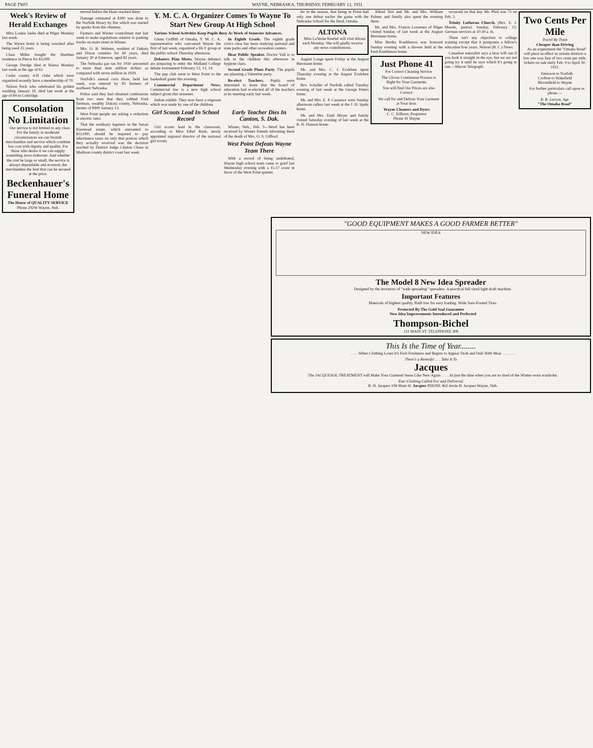PAGE TWO WAYNE, NEBRASKA, THURSDAY, FEBRUARY 12, 1931.
Week's Review of Herald Exchanges
Miss Louise Jaeke died at Pilger Monday last week.
The Wynot hotel is being wrecked after being used 25 years.
Claus Miller bought the Huebner residence in Pierce for $3,000.
George Dredge died at Wausa Monday last week at the age of 62.
Cedar county 4-H clubs which were organized recently have a membership of 70.
Nelson Peck who celebrated his golden wedding January 10, died last week at the age of 84 in Coleridge.
Consolation
No Limitation
Our service is not limited to any class. For the family in moderate circumstances we can furnish merchandise and service which combine low cost with dignity and quality. For those who desire it we can supply something more elaborate. And whether the cost be large or small, the service is always dependable and reverent, the merchandise the best that can be secured at the price.
Beckenhauer's Funeral Home
The House of QUALITY SERVICE
Phone 292W Wayne, Neb.
moved before the blaze reached them.
Damage estimated at $300 was done to the Norfolk library by fire which was started by sparks from the chimney.
Farmers and Wisner councilmen met last week to make regulations relative to parking trucks on main street in Wisner.
Mrs. O. B. Webster, resident of Dakota and Dixon counties for 60 years, died January 30 at Emerson, aged 82 years.
The Nebraska gas tax for 1930 amounted to more than nine million dollars as compared with seven million in 1929.
Norfolk's annual corn show, held last week, was entered by 83 farmers of northeast Nebraska.
Police said they had obtained confessions from two men that they robbed Fred Herman, wealthy Dakota county, Nebraska, farmer of $900 January 13.
West Point people are asking a reduction in electric rates.
That the residuary legatees in the Susan Kierstead estate, which amounted to $53,000, should be required to pay inheritance taxes on only that portion which they actually received was the decision reached by District Judge Clinton Chase in Madison county district court last week.
Y. M. C. A. Organizer Comes To Wayne To Start New Group At High School
Various School Activities Keep Pupils Busy As Work of Semester Advances.
Glenn Griffith of Omaha, Y. M. C. A. representative who canvassed Wayne the first of last week, organized a Hi-Y group at the public school Thursday afternoon.
Debaters Plan Meets. Wayne debaters are preparing to enter the Midland College debate tournament February 12, 13, 14.
The pep club went to West Point to the basketball game this evening.
Commercial Department News. Commercial law is a new high school subject given this semester.
Indian exhibit. They now have a wigwam which was made by one of the children.
In Eighth Grade. The eighth grade civics class has been studying national and state parks and other recreation centers.
Hear Public Speaker. Doctor Vail is to talk to the children this afternoon in hygiene class.
Second Grade Plans Party. The pupils are planning a Valentine party.
Re-elect Teachers. Pupils were interested to learn that the board of education had re-elected all of the teachers at its meeting early last week.
Girl Scouts Lead In School Record
Girl scouts lead in the classroom, according to Miss Ethel Rusk, newly appointed regional director of the national girl scouts.
Early Teacher Dies In Canton, S. Dak.
Wisner, Neb., Feb. 5—Word has been received by Wisner friends informing them of the death of Mrs. O. S. Gifford.
West Point Defeats Wayne Team There
With a record of being undefeated, Wayne high school team came to grief last Wednesday evening with a 15-17 score in favor of the West Point quintet.
ler in the season, that being in Point had only one defeat earlier the game with the Nebraska School for the Deaf, Omaha.
ALTONA
Miss LaVerne Keettel will visit Altona each Monday. She will gladly receive any news contributions.
August Longe spent Friday at the August Biermann home.
Mr. and Mrs. C. J. Erxleben spent Thursday evening at the August Erxleben home.
Rev. Schaller of Norfolk called Tuesday evening of last week at the George Peters home.
Mr. and Mrs. E. P. Cauauwe were Sunday afternoon callers last week at the J. H. Spahr home.
Mr. and Mrs. Emil Meyer and family visited Saturday evening of last week at the R. H. Hanson home.
Alfred Test and Mr. and Mrs. William Palmer and family also spent the evening there.
Mr. and Mrs. Francis Lorensen of Pilger visited Sunday of last week at the August Biermann home.
Miss Bertha Koehlmoos was honored Sunday evening with a shower held at the Fred Koehlmoss home.
Just Phone 41
For Correct Cleaning Service
The Glover Continuous Process is Right for Your Garments.
You will find Our Prices are also Correct.
We call for and Deliver Your Garment at Your door.
Wayne Cleaners and Dyers
C. C. Kilborn, Proprietor
Phone 41 Wayne
occurred on that day. Mr. Pfeil was 75 on Feb. 5.
Trinity Lutheran Church. (Rev. E. J. Moede, pastor) Sunday, February 15: German services at 10:30 a. m.
There isn't any objection to college training except that it postpones a fellow's education four years. Nelson (B. C.) News.
Canadian naturalist says a bear will run if you look it straight in the eye, but we are not going try it until he says which it's going to run.—Macon Telegraph.
Two Cents Per Mile
Travel By Train
Cheaper than Driving
As an experiment the "Omaha Road" will place in effect in certain districts a low one way fare of two cents per mile, tickets on sale daily Feb. 9 to April 30, 1931.
Emerson to Norfolk
Crofton to Wakefield
Bloomfield to Wayne
For further particulars call upon or phone —
R. R. Larson, Agt.
"The Omaha Road"
"GOOD EQUIPMENT MAKES A GOOD FARMER BETTER"
NEW IDEA
The Model 8 New Idea Spreader
Designed by the inventors of "wide spreading" spreaders. A practical full sized light draft machine.
Important Features
Materials of highest quality. Built low for easy loading. Wide Sure-Footed Tires.
Protected By The Gold Seal Guarantee
New Idea Improvements Introduced and Perfected
Thompson-Bichel
111 MAIN ST. TELEPHONE 308
This Is the Time of Year........
. . . . When Clothing Loses It's First Freshness and Begins to Appear Drab and Dull With Wear . . . . . . .
There's a Remedy! . . . Take It To
Jacques
The JACQUESOL TREATMENT will Make Your Garment Seem Like New Again . . . . At just the time when you are so tired of the Winter-worn wardrobe.
Your Clothing Called For and Delivered.
R. H. Jacques 108 Main St. Jacques PHONE 463 Jessie B. Jacques Wayne, Neb.